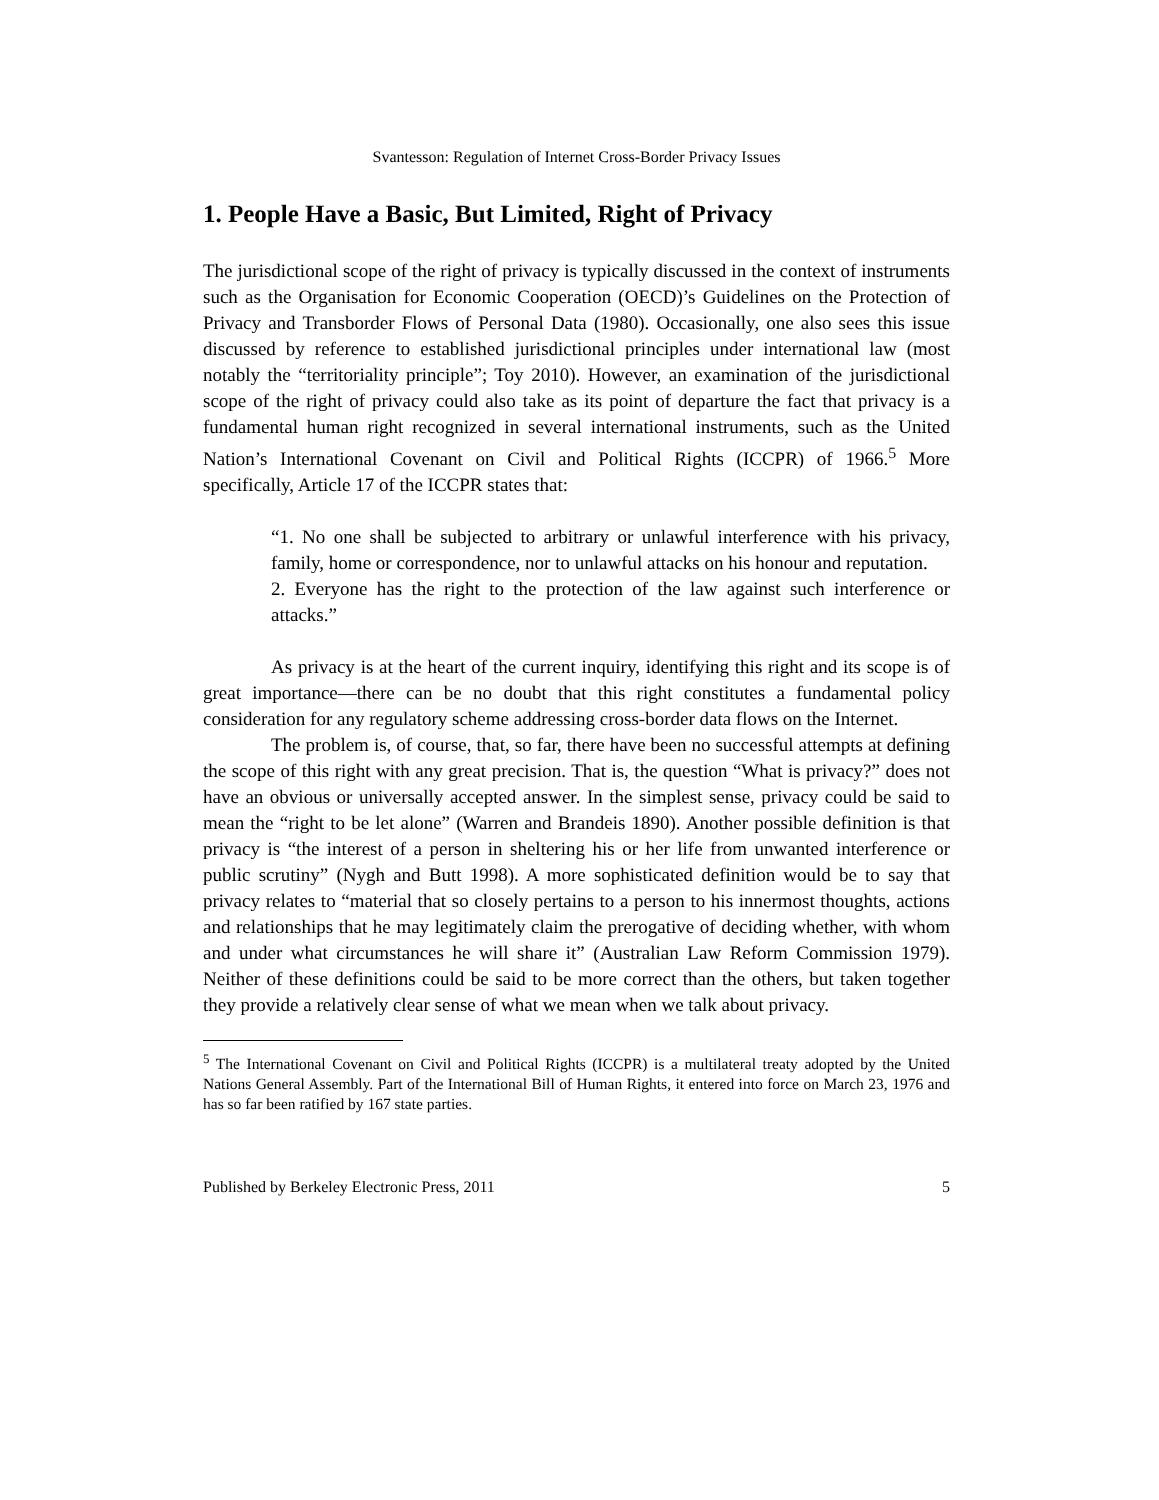Svantesson: Regulation of Internet Cross-Border Privacy Issues
1. People Have a Basic, But Limited, Right of Privacy
The jurisdictional scope of the right of privacy is typically discussed in the context of instruments such as the Organisation for Economic Cooperation (OECD)’s Guidelines on the Protection of Privacy and Transborder Flows of Personal Data (1980). Occasionally, one also sees this issue discussed by reference to established jurisdictional principles under international law (most notably the “territoriality principle”; Toy 2010). However, an examination of the jurisdictional scope of the right of privacy could also take as its point of departure the fact that privacy is a fundamental human right recognized in several international instruments, such as the United Nation’s International Covenant on Civil and Political Rights (ICCPR) of 1966.<sup>5</sup> More specifically, Article 17 of the ICCPR states that:
“1. No one shall be subjected to arbitrary or unlawful interference with his privacy, family, home or correspondence, nor to unlawful attacks on his honour and reputation.
2. Everyone has the right to the protection of the law against such interference or attacks.”
As privacy is at the heart of the current inquiry, identifying this right and its scope is of great importance—there can be no doubt that this right constitutes a fundamental policy consideration for any regulatory scheme addressing cross-border data flows on the Internet.
The problem is, of course, that, so far, there have been no successful attempts at defining the scope of this right with any great precision. That is, the question “What is privacy?” does not have an obvious or universally accepted answer. In the simplest sense, privacy could be said to mean the “right to be let alone” (Warren and Brandeis 1890). Another possible definition is that privacy is “the interest of a person in sheltering his or her life from unwanted interference or public scrutiny” (Nygh and Butt 1998). A more sophisticated definition would be to say that privacy relates to “material that so closely pertains to a person to his innermost thoughts, actions and relationships that he may legitimately claim the prerogative of deciding whether, with whom and under what circumstances he will share it” (Australian Law Reform Commission 1979). Neither of these definitions could be said to be more correct than the others, but taken together they provide a relatively clear sense of what we mean when we talk about privacy.
<sup>5</sup> The International Covenant on Civil and Political Rights (ICCPR) is a multilateral treaty adopted by the United Nations General Assembly. Part of the International Bill of Human Rights, it entered into force on March 23, 1976 and has so far been ratified by 167 state parties.
Published by Berkeley Electronic Press, 2011 5